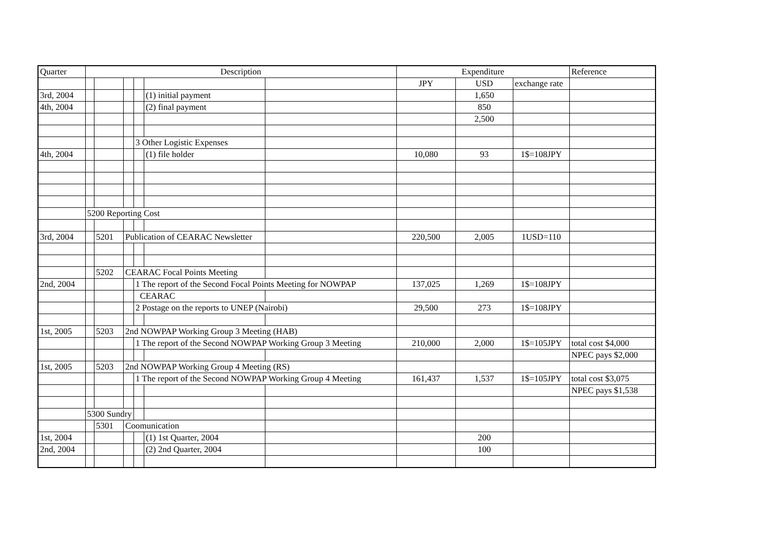| Quarter | Description | | | | | | Expenditure | | | Reference |
| --- | --- | --- | --- | --- | --- | --- | --- | --- | --- | --- |
| | | | | | | | JPY | USD | exchange rate | |
| 3rd, 2004 | | | | | (1) initial payment | | | 1,650 | | |
| 4th, 2004 | | | | | (2) final payment | | | 850 | | |
| | | | | | | | | 2,500 | | |
| | | | | 3 Other Logistic Expenses | | | | | | |
| 4th, 2004 | | | | | (1) file holder | | 10,080 | 93 | 1$=108JPY | |
| | 5200 Reporting Cost | | | | | | | | | |
| 3rd, 2004 | | 5201 | Publication of CEARAC Newsletter | | | | 220,500 | 2,005 | 1USD=110 | |
| | | 5202 | CEARAC Focal Points Meeting | | | | | | | |
| 2nd, 2004 | | | | 1 The report of the Second Focal Points Meeting for NOWPAP | | | 137,025 | 1,269 | 1$=108JPY | |
| | | | | CEARAC | | | | | | |
| | | | | 2 Postage on the reports to UNEP (Nairobi) | | | 29,500 | 273 | 1$=108JPY | |
| 1st, 2005 | | 5203 | 2nd NOWPAP Working Group 3 Meeting (HAB) | | | | | | | |
| | | | | 1 The report of the Second NOWPAP Working Group 3 Meeting | | | 210,000 | 2,000 | 1$=105JPY | total cost $4,000 |
| | | | | | | | | | | NPEC pays $2,000 |
| 1st, 2005 | | 5203 | 2nd NOWPAP Working Group 4 Meeting (RS) | | | | | | | |
| | | | | 1 The report of the Second NOWPAP Working Group 4 Meeting | | | 161,437 | 1,537 | 1$=105JPY | total cost $3,075 |
| | | | | | | | | | | NPEC pays $1,538 |
| | 5300 Sundry | | | | | | | | | |
| | | 5301 | Coomunication | | | | | | | |
| 1st, 2004 | | | | | (1) 1st Quarter, 2004 | | | 200 | | |
| 2nd, 2004 | | | | | (2) 2nd Quarter, 2004 | | | 100 | | |